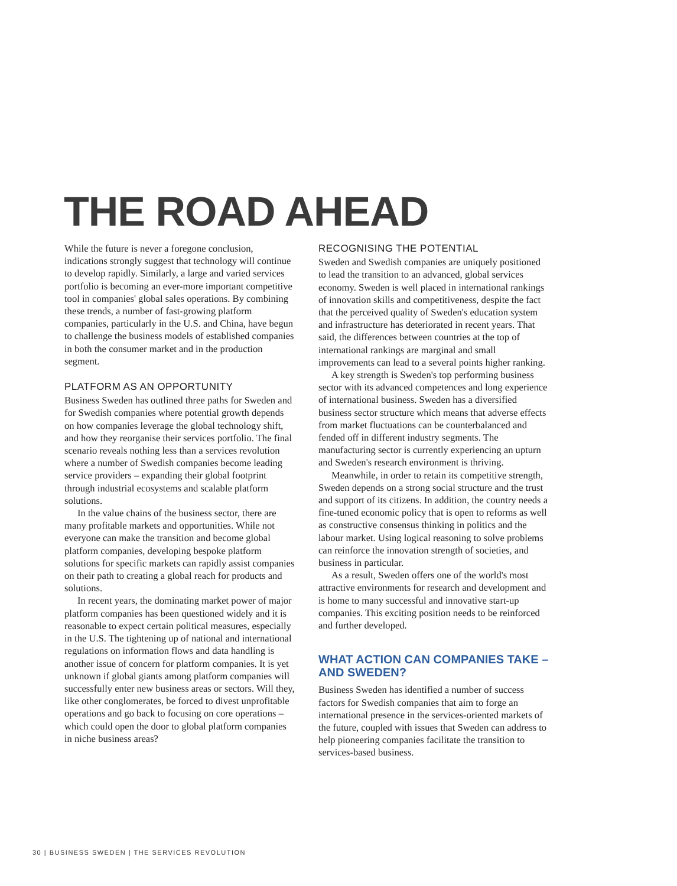THE ROAD AHEAD
While the future is never a foregone conclusion, indications strongly suggest that technology will continue to develop rapidly. Similarly, a large and varied services portfolio is becoming an ever-more important competitive tool in companies' global sales operations. By combining these trends, a number of fast-growing platform companies, particularly in the U.S. and China, have begun to challenge the business models of established companies in both the consumer market and in the production segment.
PLATFORM AS AN OPPORTUNITY
Business Sweden has outlined three paths for Sweden and for Swedish companies where potential growth depends on how companies leverage the global technology shift, and how they reorganise their services portfolio. The final scenario reveals nothing less than a services revolution where a number of Swedish companies become leading service providers – expanding their global footprint through industrial ecosystems and scalable platform solutions.
In the value chains of the business sector, there are many profitable markets and opportunities. While not everyone can make the transition and become global platform companies, developing bespoke platform solutions for specific markets can rapidly assist companies on their path to creating a global reach for products and solutions.
In recent years, the dominating market power of major platform companies has been questioned widely and it is reasonable to expect certain political measures, especially in the U.S. The tightening up of national and international regulations on information flows and data handling is another issue of concern for platform companies. It is yet unknown if global giants among platform companies will successfully enter new business areas or sectors. Will they, like other conglomerates, be forced to divest unprofitable operations and go back to focusing on core operations – which could open the door to global platform companies in niche business areas?
RECOGNISING THE POTENTIAL
Sweden and Swedish companies are uniquely positioned to lead the transition to an advanced, global services economy. Sweden is well placed in international rankings of innovation skills and competitiveness, despite the fact that the perceived quality of Sweden's education system and infrastructure has deteriorated in recent years. That said, the differences between countries at the top of international rankings are marginal and small improvements can lead to a several points higher ranking.
A key strength is Sweden's top performing business sector with its advanced competences and long experience of international business. Sweden has a diversified business sector structure which means that adverse effects from market fluctuations can be counterbalanced and fended off in different industry segments. The manufacturing sector is currently experiencing an upturn and Sweden's research environment is thriving.
Meanwhile, in order to retain its competitive strength, Sweden depends on a strong social structure and the trust and support of its citizens. In addition, the country needs a fine-tuned economic policy that is open to reforms as well as constructive consensus thinking in politics and the labour market. Using logical reasoning to solve problems can reinforce the innovation strength of societies, and business in particular.
As a result, Sweden offers one of the world's most attractive environments for research and development and is home to many successful and innovative start-up companies. This exciting position needs to be reinforced and further developed.
WHAT ACTION CAN COMPANIES TAKE – AND SWEDEN?
Business Sweden has identified a number of success factors for Swedish companies that aim to forge an international presence in the services-oriented markets of the future, coupled with issues that Sweden can address to help pioneering companies facilitate the transition to services-based business.
30 | BUSINESS SWEDEN | THE SERVICES REVOLUTION